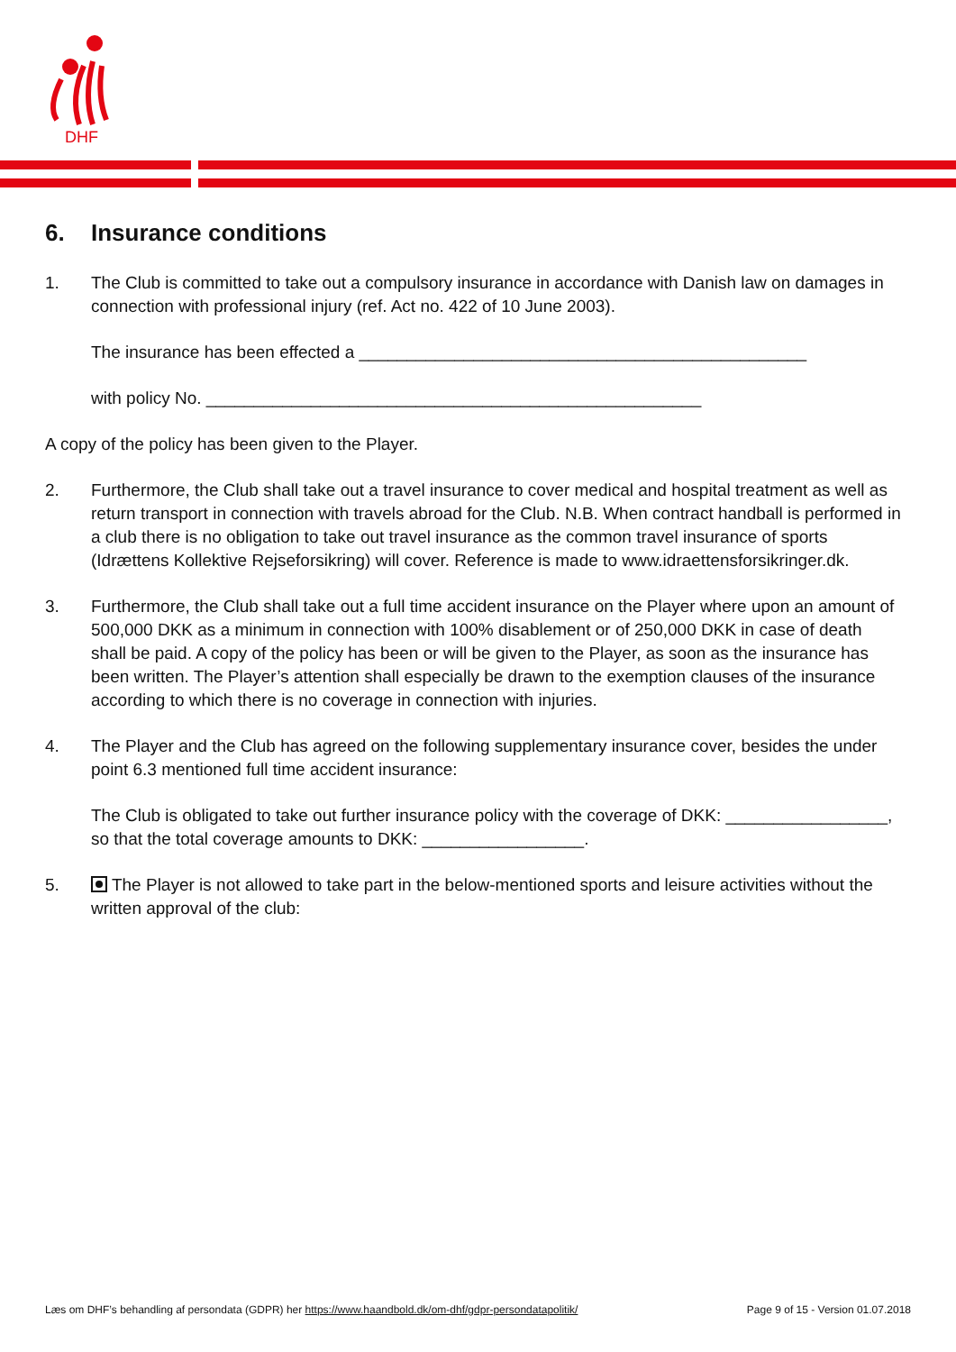DHF
6. Insurance conditions
1. The Club is committed to take out a compulsory insurance in accordance with Danish law on damages in connection with professional injury (ref. Act no. 422 of 10 June 2003).
The insurance has been effected a _______________________________________________
with policy No. ____________________________________________________
A copy of the policy has been given to the Player.
2. Furthermore, the Club shall take out a travel insurance to cover medical and hospital treatment as well as return transport in connection with travels abroad for the Club. N.B. When contract handball is performed in a club there is no obligation to take out travel insurance as the common travel insurance of sports (Idrættens Kollektive Rejseforsikring) will cover. Reference is made to www.idraettensforsikringer.dk.
3. Furthermore, the Club shall take out a full time accident insurance on the Player where upon an amount of 500,000 DKK as a minimum in connection with 100% disablement or of 250,000 DKK in case of death shall be paid. A copy of the policy has been or will be given to the Player, as soon as the insurance has been written. The Player’s attention shall especially be drawn to the exemption clauses of the insurance according to which there is no coverage in connection with injuries.
4. The Player and the Club has agreed on the following supplementary insurance cover, besides the under point 6.3 mentioned full time accident insurance:
The Club is obligated to take out further insurance policy with the coverage of DKK: _________________, so that the total coverage amounts to DKK: _________________.
5. The Player is not allowed to take part in the below-mentioned sports and leisure activities without the written approval of the club:
Læs om DHF’s behandling af persondata (GDPR) her https://www.haandbold.dk/om-dhf/gdpr-persondatapolitik/ Page 9 of 15 - Version 01.07.2018